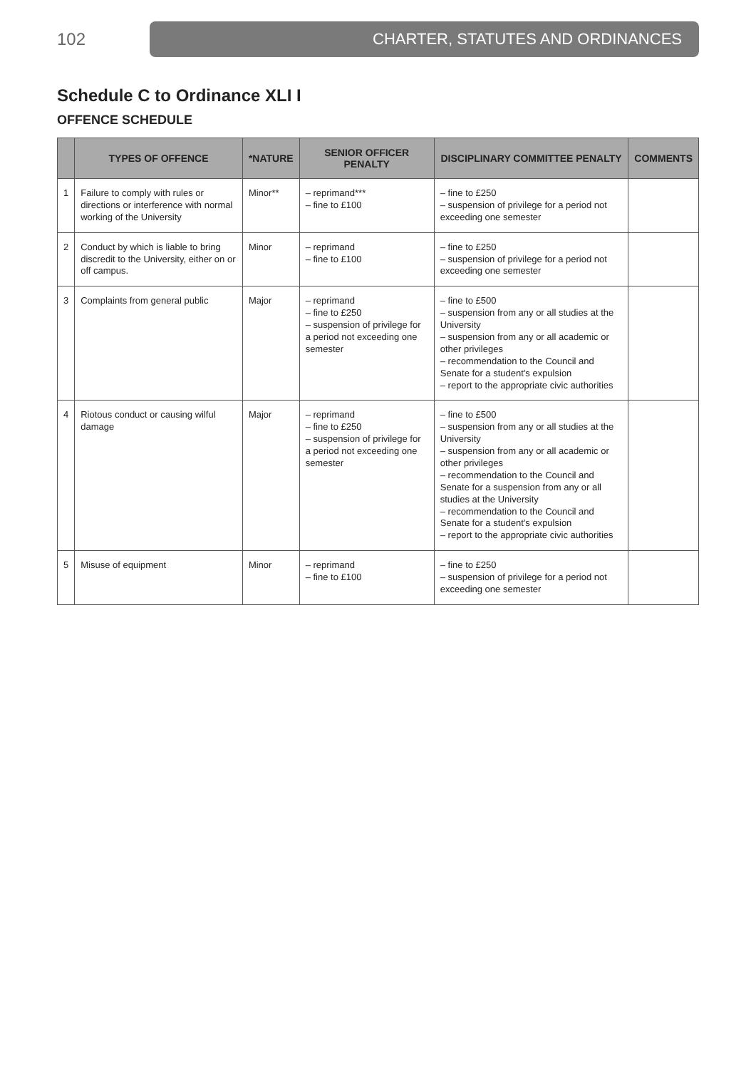102
CHARTER, STATUTES AND ORDINANCES
Schedule C to Ordinance XLI I
OFFENCE SCHEDULE
| | TYPES OF OFFENCE | *NATURE | SENIOR OFFICER PENALTY | DISCIPLINARY COMMITTEE PENALTY | COMMENTS |
| --- | --- | --- | --- | --- | --- |
| 1 | Failure to comply with rules or directions or interference with normal working of the University | Minor** | – reprimand*** – fine to £100 | – fine to £250 – suspension of privilege for a period not exceeding one semester | |
| 2 | Conduct by which is liable to bring discredit to the University, either on or off campus. | Minor | – reprimand – fine to £100 | – fine to £250 – suspension of privilege for a period not exceeding one semester | |
| 3 | Complaints from general public | Major | – reprimand – fine to £250 – suspension of privilege for a period not exceeding one semester | – fine to £500 – suspension from any or all studies at the University – suspension from any or all academic or other privileges – recommendation to the Council and Senate for a student's expulsion – report to the appropriate civic authorities | |
| 4 | Riotous conduct or causing wilful damage | Major | – reprimand – fine to £250 – suspension of privilege for a period not exceeding one semester | – fine to £500 – suspension from any or all studies at the University – suspension from any or all academic or other privileges – recommendation to the Council and Senate for a suspension from any or all studies at the University – recommendation to the Council and Senate for a student's expulsion – report to the appropriate civic authorities | |
| 5 | Misuse of equipment | Minor | – reprimand – fine to £100 | – fine to £250 – suspension of privilege for a period not exceeding one semester | |